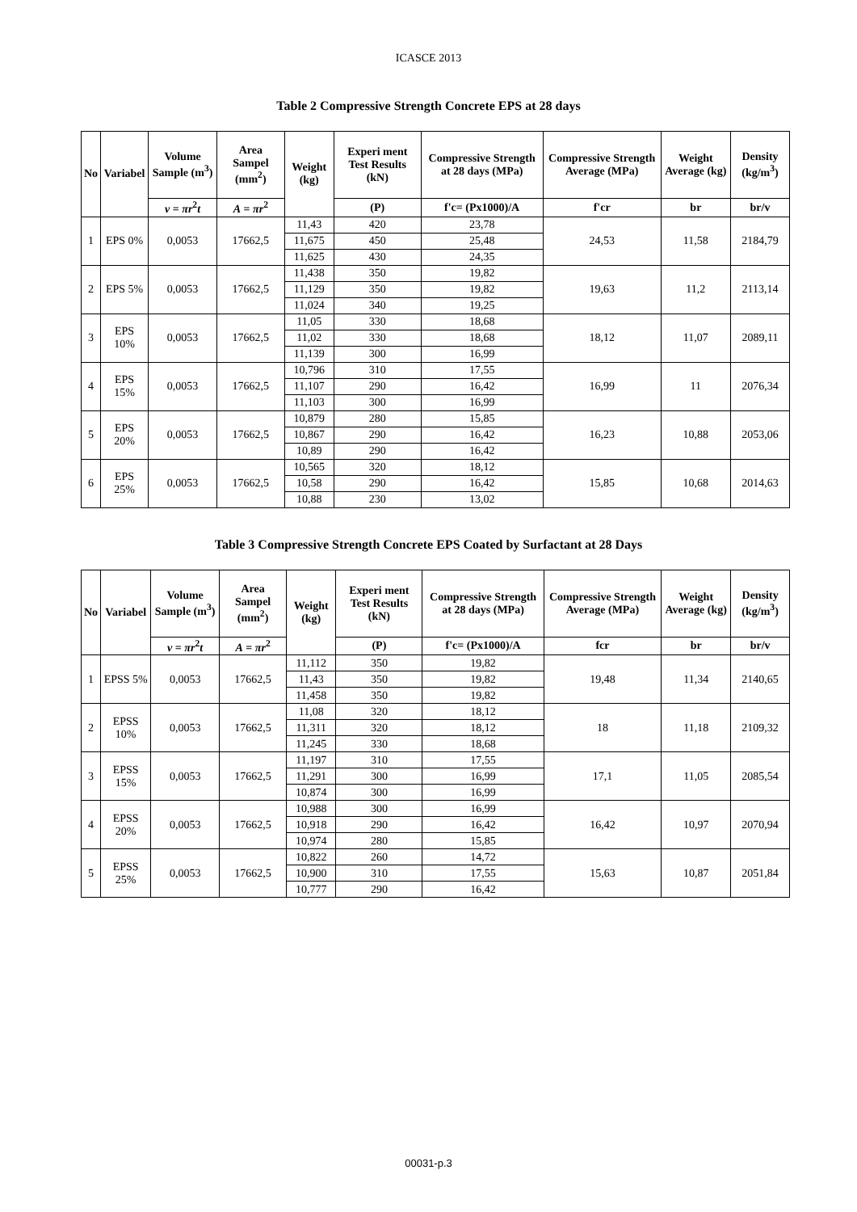ICASCE 2013
Table 2 Compressive Strength Concrete EPS at 28 days
| No | Variabel | Volume Sample (m<sup>3</sup>) | Area Sampel (mm<sup>2</sup>) | Weight (kg) | Experi ment Test Results (kN) | Compressive Strength at 28 days (MPa) | Compressive Strength Average (MPa) | Weight Average (kg) | Density (kg/m<sup>3</sup>) |
| --- | --- | --- | --- | --- | --- | --- | --- | --- | --- |
| | | v = πr<sup>2</sup> t | A = πr<sup>2</sup> | | (P) | f'c= (Px1000)/A | f'cr | br | br/v |
| 1 | EPS 0% | 0,0053 | 17662,5 | 11,43 | 420 | 23,78 | 24,53 | 11,58 | 2184,79 |
| | | | | 11,675 | 450 | 25,48 | | | |
| | | | | 11,625 | 430 | 24,35 | | | |
| 2 | EPS 5% | 0,0053 | 17662,5 | 11,438 | 350 | 19,82 | 19,63 | 11,2 | 2113,14 |
| | | | | 11,129 | 350 | 19,82 | | | |
| | | | | 11,024 | 340 | 19,25 | | | |
| 3 | EPS 10% | 0,0053 | 17662,5 | 11,05 | 330 | 18,68 | 18,12 | 11,07 | 2089,11 |
| | | | | 11,02 | 330 | 18,68 | | | |
| | | | | 11,139 | 300 | 16,99 | | | |
| 4 | EPS 15% | 0,0053 | 17662,5 | 10,796 | 310 | 17,55 | 16,99 | 11 | 2076,34 |
| | | | | 11,107 | 290 | 16,42 | | | |
| | | | | 11,103 | 300 | 16,99 | | | |
| 5 | EPS 20% | 0,0053 | 17662,5 | 10,879 | 280 | 15,85 | 16,23 | 10,88 | 2053,06 |
| | | | | 10,867 | 290 | 16,42 | | | |
| | | | | 10,89 | 290 | 16,42 | | | |
| 6 | EPS 25% | 0,0053 | 17662,5 | 10,565 | 320 | 18,12 | 15,85 | 10,68 | 2014,63 |
| | | | | 10,58 | 290 | 16,42 | | | |
| | | | | 10,88 | 230 | 13,02 | | | |
Table 3 Compressive Strength Concrete EPS Coated by Surfactant at 28 Days
| No | Variabel | Volume Sample (m<sup>3</sup>) | Area Sampel (mm<sup>2</sup>) | Weight (kg) | Experi ment Test Results (kN) | Compressive Strength at 28 days (MPa) | Compressive Strength Average (MPa) | Weight Average (kg) | Density (kg/m<sup>3</sup>) |
| --- | --- | --- | --- | --- | --- | --- | --- | --- | --- |
| | | v = πr<sup>2</sup> t | A = πr<sup>2</sup> | | (P) | f'c= (Px1000)/A | fcr | br | br/v |
| 1 | EPSS 5% | 0,0053 | 17662,5 | 11,112 | 350 | 19,82 | 19,48 | 11,34 | 2140,65 |
| | | | | 11,43 | 350 | 19,82 | | | |
| | | | | 11,458 | 350 | 19,82 | | | |
| 2 | EPSS 10% | 0,0053 | 17662,5 | 11,08 | 320 | 18,12 | 18 | 11,18 | 2109,32 |
| | | | | 11,311 | 320 | 18,12 | | | |
| | | | | 11,245 | 330 | 18,68 | | | |
| 3 | EPSS 15% | 0,0053 | 17662,5 | 11,197 | 310 | 17,55 | 17,1 | 11,05 | 2085,54 |
| | | | | 11,291 | 300 | 16,99 | | | |
| | | | | 10,874 | 300 | 16,99 | | | |
| 4 | EPSS 20% | 0,0053 | 17662,5 | 10,988 | 300 | 16,99 | 16,42 | 10,97 | 2070,94 |
| | | | | 10,918 | 290 | 16,42 | | | |
| | | | | 10,974 | 280 | 15,85 | | | |
| 5 | EPSS 25% | 0,0053 | 17662,5 | 10,822 | 260 | 14,72 | 15,63 | 10,87 | 2051,84 |
| | | | | 10,900 | 310 | 17,55 | | | |
| | | | | 10,777 | 290 | 16,42 | | | |
00031-p.3